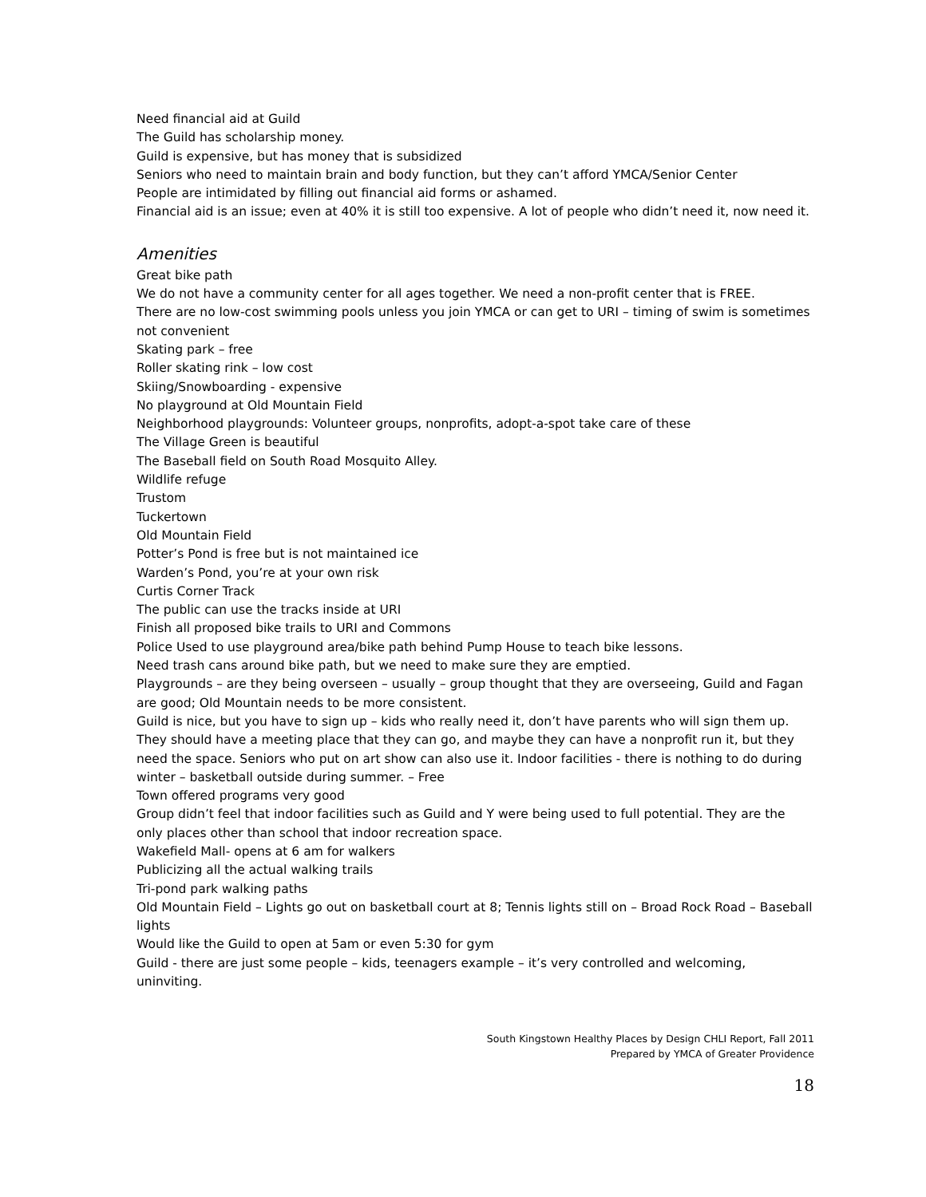Need financial aid at Guild
The Guild has scholarship money.
Guild is expensive, but has money that is subsidized
Seniors who need to maintain brain and body function, but they can’t afford YMCA/Senior Center
People are intimidated by filling out financial aid forms or ashamed.
Financial aid is an issue; even at 40% it is still too expensive. A lot of people who didn’t need it, now need it.
Amenities
Great bike path
We do not have a community center for all ages together. We need a non-profit center that is FREE.
There are no low-cost swimming pools unless you join YMCA or can get to URI – timing of swim is sometimes not convenient
Skating park – free
Roller skating rink – low cost
Skiing/Snowboarding - expensive
No playground at Old Mountain Field
Neighborhood playgrounds: Volunteer groups, nonprofits, adopt-a-spot take care of these
The Village Green is beautiful
The Baseball field on South Road Mosquito Alley.
Wildlife refuge
Trustom
Tuckertown
Old Mountain Field
Potter’s Pond is free but is not maintained ice
Warden’s Pond, you’re at your own risk
Curtis Corner Track
The public can use the tracks inside at URI
Finish all proposed bike trails to URI and Commons
Police Used to use playground area/bike path behind Pump House to teach bike lessons.
Need trash cans around bike path, but we need to make sure they are emptied.
Playgrounds – are they being overseen – usually – group thought that they are overseeing, Guild and Fagan are good; Old Mountain needs to be more consistent.
Guild is nice, but you have to sign up – kids who really need it, don’t have parents who will sign them up. They should have a meeting place that they can go, and maybe they can have a nonprofit run it, but they need the space. Seniors who put on art show can also use it. Indoor facilities - there is nothing to do during winter – basketball outside during summer. – Free
Town offered programs very good
Group didn’t feel that indoor facilities such as Guild and Y were being used to full potential. They are the only places other than school that indoor recreation space.
Wakefield Mall- opens at 6 am for walkers
Publicizing all the actual walking trails
Tri-pond park walking paths
Old Mountain Field – Lights go out on basketball court at 8; Tennis lights still on – Broad Rock Road – Baseball lights
Would like the Guild to open at 5am or even 5:30 for gym
Guild - there are just some people – kids, teenagers example – it’s very controlled and welcoming, uninviting.
South Kingstown Healthy Places by Design CHLI Report, Fall 2011
Prepared by YMCA of Greater Providence
18